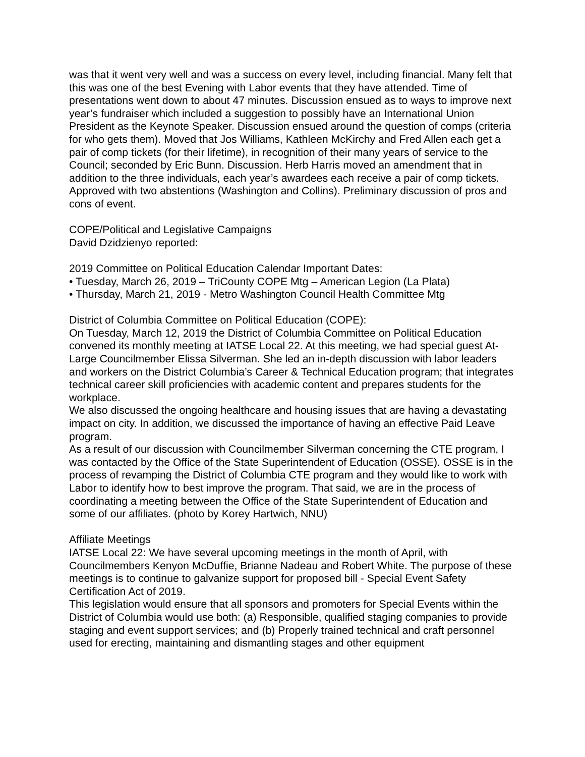was that it went very well and was a success on every level, including financial. Many felt that this was one of the best Evening with Labor events that they have attended. Time of presentations went down to about 47 minutes. Discussion ensued as to ways to improve next year’s fundraiser which included a suggestion to possibly have an International Union President as the Keynote Speaker. Discussion ensued around the question of comps (criteria for who gets them). Moved that Jos Williams, Kathleen McKirchy and Fred Allen each get a pair of comp tickets (for their lifetime), in recognition of their many years of service to the Council; seconded by Eric Bunn. Discussion. Herb Harris moved an amendment that in addition to the three individuals, each year’s awardees each receive a pair of comp tickets. Approved with two abstentions (Washington and Collins). Preliminary discussion of pros and cons of event.
COPE/Political and Legislative Campaigns
David Dzidzienyo reported:
2019 Committee on Political Education Calendar Important Dates:
• Tuesday, March 26, 2019 – TriCounty COPE Mtg – American Legion (La Plata)
• Thursday, March 21, 2019 - Metro Washington Council Health Committee Mtg
District of Columbia Committee on Political Education (COPE):
On Tuesday, March 12, 2019 the District of Columbia Committee on Political Education convened its monthly meeting at IATSE Local 22. At this meeting, we had special guest At-Large Councilmember Elissa Silverman. She led an in-depth discussion with labor leaders and workers on the District Columbia’s Career & Technical Education program; that integrates technical career skill proficiencies with academic content and prepares students for the workplace.
We also discussed the ongoing healthcare and housing issues that are having a devastating impact on city. In addition, we discussed the importance of having an effective Paid Leave program.
As a result of our discussion with Councilmember Silverman concerning the CTE program, I was contacted by the Office of the State Superintendent of Education (OSSE). OSSE is in the process of revamping the District of Columbia CTE program and they would like to work with Labor to identify how to best improve the program. That said, we are in the process of coordinating a meeting between the Office of the State Superintendent of Education and some of our affiliates. (photo by Korey Hartwich, NNU)
Affiliate Meetings
IATSE Local 22: We have several upcoming meetings in the month of April, with Councilmembers Kenyon McDuffie, Brianne Nadeau and Robert White. The purpose of these meetings is to continue to galvanize support for proposed bill - Special Event Safety Certification Act of 2019.
This legislation would ensure that all sponsors and promoters for Special Events within the District of Columbia would use both: (a) Responsible, qualified staging companies to provide staging and event support services; and (b) Properly trained technical and craft personnel used for erecting, maintaining and dismantling stages and other equipment